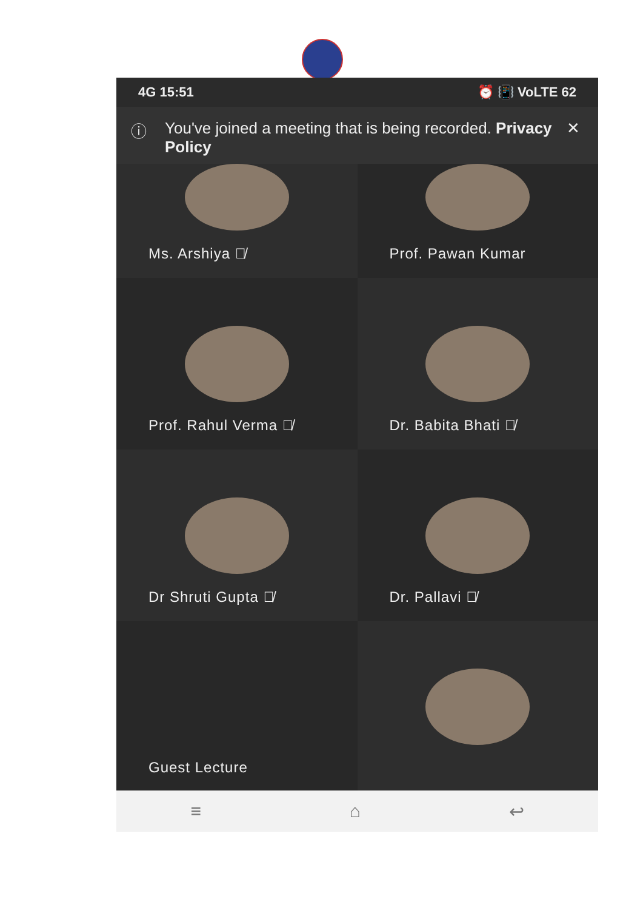4G 15:51 ⏰ 📳 VoLTE 62
ⓘ You've joined a meeting that is being recorded. Privacy Policy
✕
Ms. Arshiya 🎙̸
Prof. Pawan Kumar
Prof. Rahul Verma 🎙̸
Dr. Babita Bhati 🎙̸
Dr Shruti Gupta 🎙̸
Dr. Pallavi 🎙̸
Guest Lecture
≡ ⌂ ↩